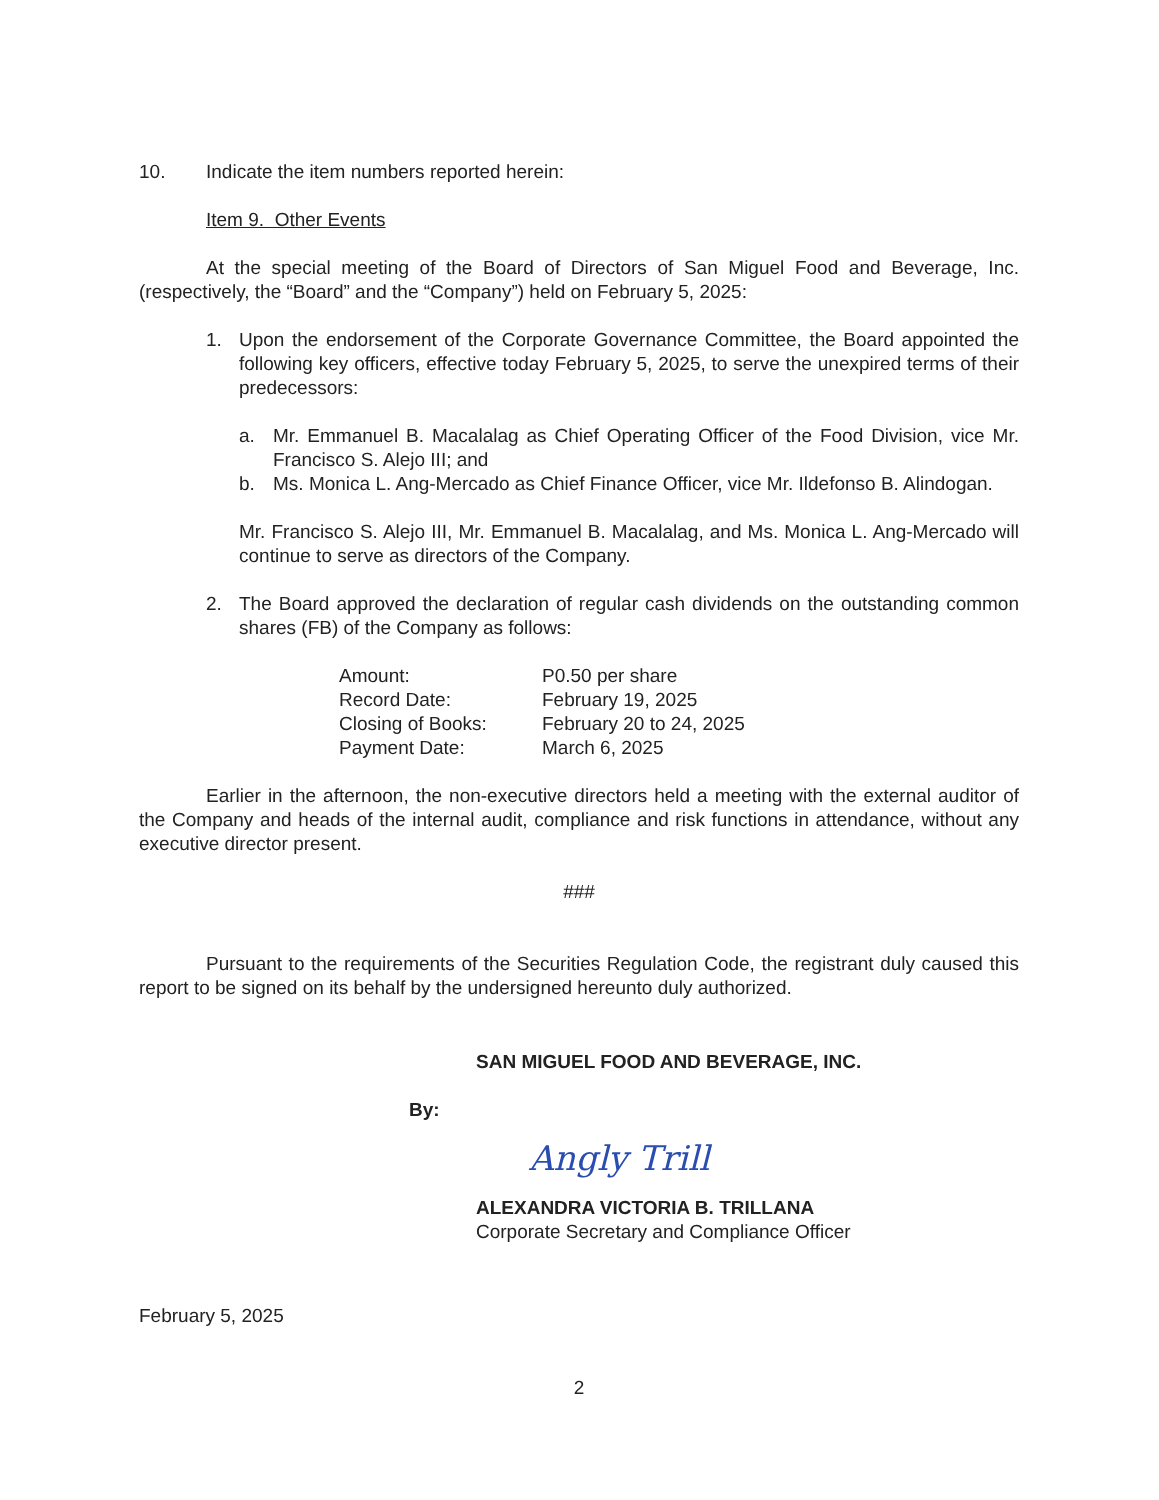10. Indicate the item numbers reported herein:
Item 9. Other Events
At the special meeting of the Board of Directors of San Miguel Food and Beverage, Inc. (respectively, the “Board” and the “Company”) held on February 5, 2025:
1. Upon the endorsement of the Corporate Governance Committee, the Board appointed the following key officers, effective today February 5, 2025, to serve the unexpired terms of their predecessors:
a. Mr. Emmanuel B. Macalalag as Chief Operating Officer of the Food Division, vice Mr. Francisco S. Alejo III; and
b. Ms. Monica L. Ang-Mercado as Chief Finance Officer, vice Mr. Ildefonso B. Alindogan.
Mr. Francisco S. Alejo III, Mr. Emmanuel B. Macalalag, and Ms. Monica L. Ang-Mercado will continue to serve as directors of the Company.
2. The Board approved the declaration of regular cash dividends on the outstanding common shares (FB) of the Company as follows:
| Amount: | P0.50 per share |
| Record Date: | February 19, 2025 |
| Closing of Books: | February 20 to 24, 2025 |
| Payment Date: | March 6, 2025 |
Earlier in the afternoon, the non-executive directors held a meeting with the external auditor of the Company and heads of the internal audit, compliance and risk functions in attendance, without any executive director present.
###
Pursuant to the requirements of the Securities Regulation Code, the registrant duly caused this report to be signed on its behalf by the undersigned hereunto duly authorized.
SAN MIGUEL FOOD AND BEVERAGE, INC.
By:
Angly Trill
ALEXANDRA VICTORIA B. TRILLANA
Corporate Secretary and Compliance Officer
February 5, 2025
2